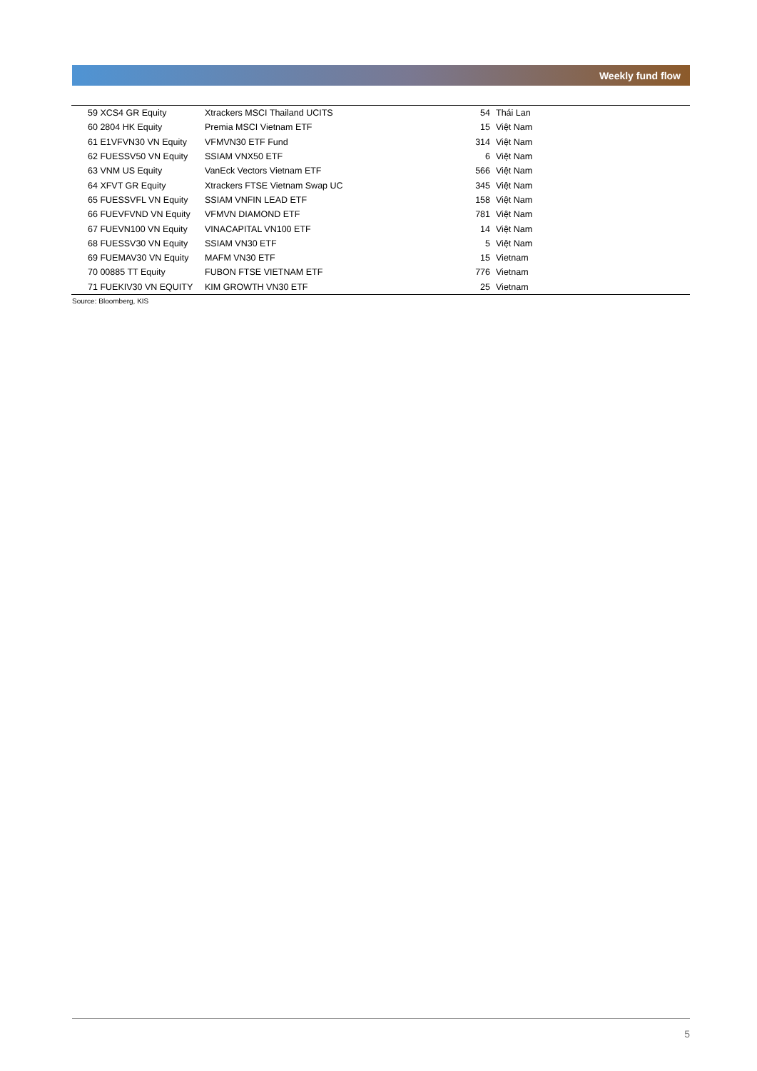Weekly fund flow
| 59 XCS4 GR Equity | Xtrackers MSCI Thailand UCITS | 54 | Thái Lan |
| 60 2804 HK Equity | Premia MSCI Vietnam ETF | 15 | Việt Nam |
| 61 E1VFVN30 VN Equity | VFMVN30 ETF Fund | 314 | Việt Nam |
| 62 FUESSV50 VN Equity | SSIAM VNX50 ETF | 6 | Việt Nam |
| 63 VNM US Equity | VanEck Vectors Vietnam ETF | 566 | Việt Nam |
| 64 XFVT GR Equity | Xtrackers FTSE Vietnam Swap UC | 345 | Việt Nam |
| 65 FUESSVFL VN Equity | SSIAM VNFIN LEAD ETF | 158 | Việt Nam |
| 66 FUEVFVND VN Equity | VFMVN DIAMOND ETF | 781 | Việt Nam |
| 67 FUEVN100 VN Equity | VINACAPITAL VN100 ETF | 14 | Việt Nam |
| 68 FUESSV30 VN Equity | SSIAM VN30 ETF | 5 | Việt Nam |
| 69 FUEMAV30 VN Equity | MAFM VN30 ETF | 15 | Vietnam |
| 70 00885 TT Equity | FUBON FTSE VIETNAM ETF | 776 | Vietnam |
| 71 FUEKIV30 VN EQUITY | KIM GROWTH VN30 ETF | 25 | Vietnam |
Source: Bloomberg, KIS
5